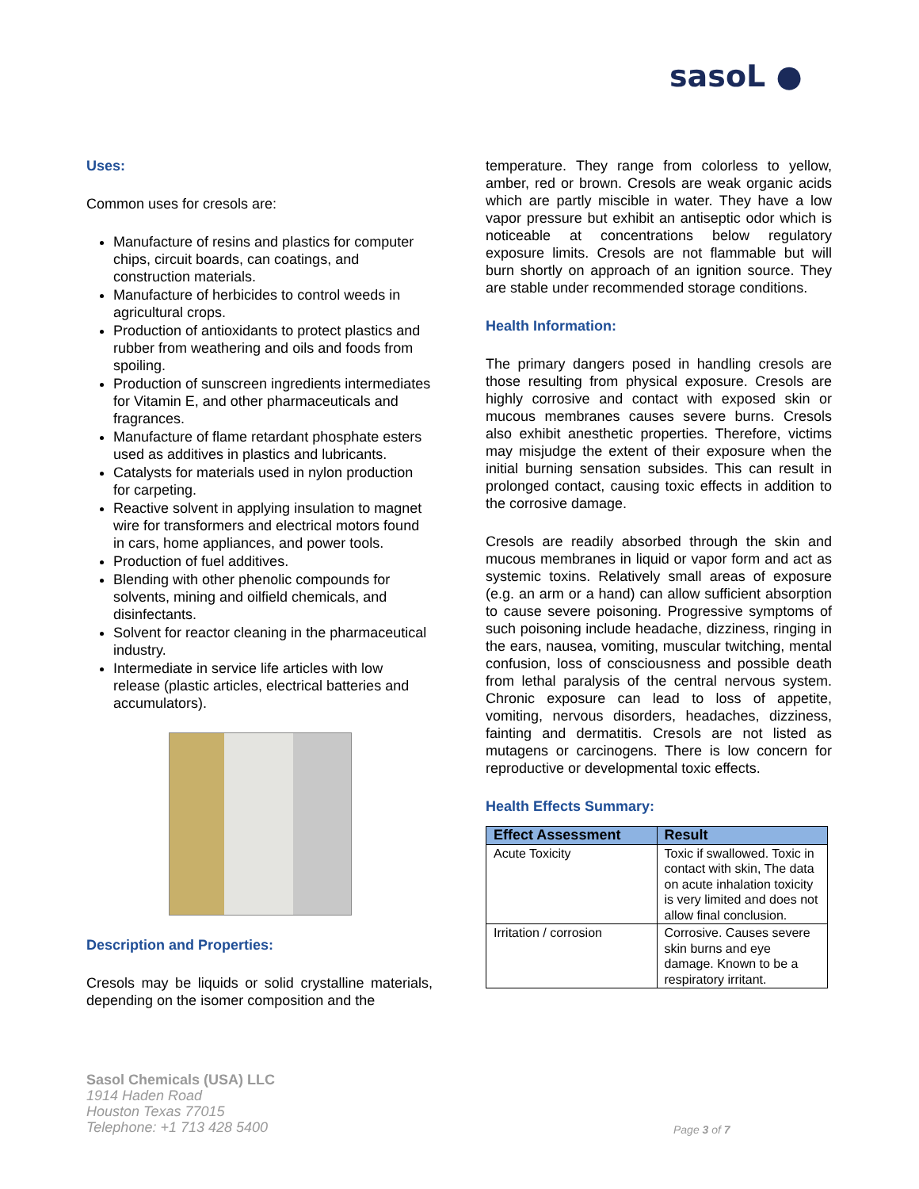sasoL ●
Uses:
Common uses for cresols are:
Manufacture of resins and plastics for computer chips, circuit boards, can coatings, and construction materials.
Manufacture of herbicides to control weeds in agricultural crops.
Production of antioxidants to protect plastics and rubber from weathering and oils and foods from spoiling.
Production of sunscreen ingredients intermediates for Vitamin E, and other pharmaceuticals and fragrances.
Manufacture of flame retardant phosphate esters used as additives in plastics and lubricants.
Catalysts for materials used in nylon production for carpeting.
Reactive solvent in applying insulation to magnet wire for transformers and electrical motors found in cars, home appliances, and power tools.
Production of fuel additives.
Blending with other phenolic compounds for solvents, mining and oilfield chemicals, and disinfectants.
Solvent for reactor cleaning in the pharmaceutical industry.
Intermediate in service life articles with low release (plastic articles, electrical batteries and accumulators).
Description and Properties:
Cresols may be liquids or solid crystalline materials, depending on the isomer composition and the
temperature. They range from colorless to yellow, amber, red or brown. Cresols are weak organic acids which are partly miscible in water. They have a low vapor pressure but exhibit an antiseptic odor which is noticeable at concentrations below regulatory exposure limits. Cresols are not flammable but will burn shortly on approach of an ignition source. They are stable under recommended storage conditions.
Health Information:
The primary dangers posed in handling cresols are those resulting from physical exposure. Cresols are highly corrosive and contact with exposed skin or mucous membranes causes severe burns. Cresols also exhibit anesthetic properties. Therefore, victims may misjudge the extent of their exposure when the initial burning sensation subsides. This can result in prolonged contact, causing toxic effects in addition to the corrosive damage.
Cresols are readily absorbed through the skin and mucous membranes in liquid or vapor form and act as systemic toxins. Relatively small areas of exposure (e.g. an arm or a hand) can allow sufficient absorption to cause severe poisoning. Progressive symptoms of such poisoning include headache, dizziness, ringing in the ears, nausea, vomiting, muscular twitching, mental confusion, loss of consciousness and possible death from lethal paralysis of the central nervous system. Chronic exposure can lead to loss of appetite, vomiting, nervous disorders, headaches, dizziness, fainting and dermatitis. Cresols are not listed as mutagens or carcinogens. There is low concern for reproductive or developmental toxic effects.
Health Effects Summary:
| Effect Assessment | Result |
| --- | --- |
| Acute Toxicity | Toxic if swallowed. Toxic in contact with skin, The data on acute inhalation toxicity is very limited and does not allow final conclusion. |
| Irritation / corrosion | Corrosive. Causes severe skin burns and eye damage. Known to be a respiratory irritant. |
Sasol Chemicals (USA) LLC
1914 Haden Road
Houston Texas 77015
Telephone: +1 713 428 5400
Page 3 of 7